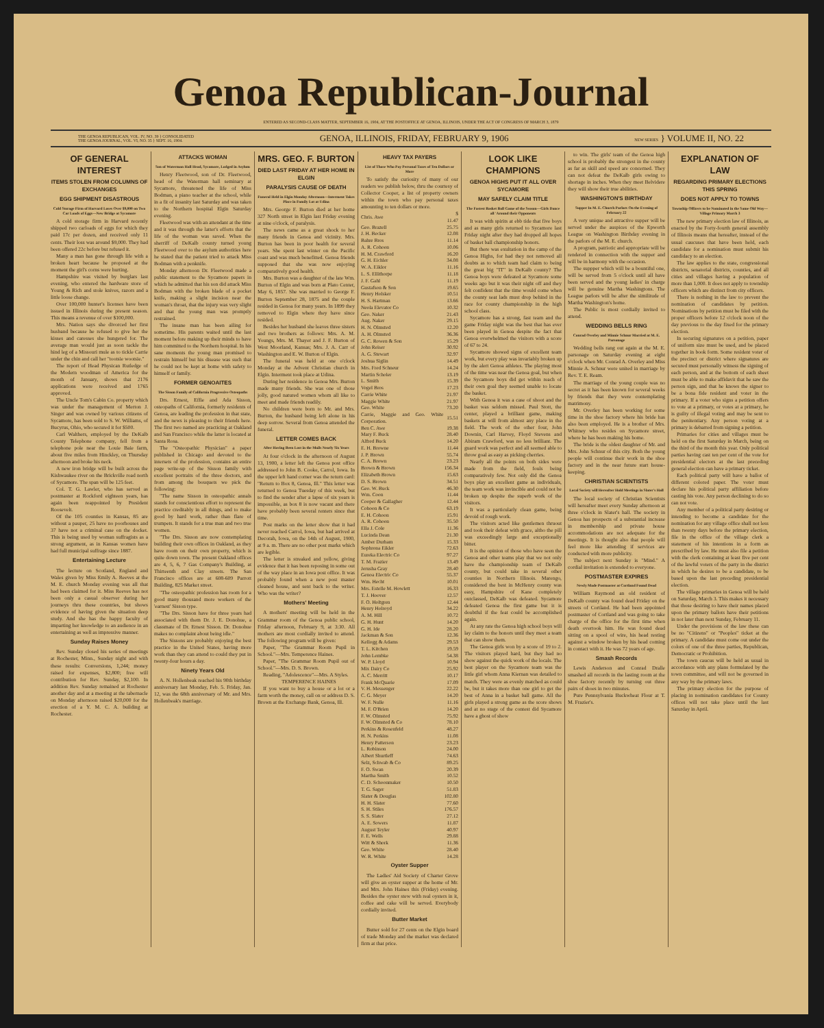Genoa Republican-Journal
ENTERED AS SECOND-CLASS MATTER, SEPTEMBER 16, 1904, AT THE POSTOFFICE AT GENOA, ILLINOIS, UNDER THE ACT OF CONGRESS OF MARCH 3, 1879
THE GENOA REPUBLICAN, VOL. IV, NO. 39 } CONSOLIDATED
THE GENOA JOURNAL, VOL. VI, NO. 35 } SEPT. 16, 1904. GENOA, ILLINOIS, FRIDAY, FEBRUARY 9, 1906 NEW SERIES } VOLUME II, NO. 22
OF GENERAL INTEREST
ITEMS STOLEN FROM COLUMNS OF EXCHANGES
EGG SHIPMENT DISASTROUS
Cold Storage Firm of Harvard Loses Over $9,000 on Two Car Loads of Eggs—New Bridge at Sycamore
A cold storage firm in Harvard recently shipped two carloads of eggs for which they paid 17c per dozen, and received only 11 cents. Their loss was around $9,000. They had been offered 22c before but refused it.
Many a man has gone through life with a broken heart because he proposed at the moment the girl's corns were hurting.
Hampshire was visited by burglars last evening, who entered the hardware store of Young & Rich and stole knives, razors and a little loose change.
Over 100,000 hunter's licenses have been issued in Illinois during the present season. This means a revenue of over $100,000.
Mrs. Nation says she divorced her first husband because he refused to give her the kisses and caresses she hungered for. The average man would just as soon tackle the hind leg of a Missouri mule as to tickle Carrie under the chin and call her "tootsie wootsie."
The report of Head Physican Rutledge of the Modern woodman of America for the month of January, shows that 2176 applications were received and 1765 approved.
The Uncle Tom's Cabin Co. property which was under the management of Merton J. Singer and was owned by various citizens of Sycamore, has been sold to S. W. Williams, of Bucyrus, Ohio, who secured it for $500.
Carl Walthers, employed by the DeKalb County Telephone company, fell from a telephone pole near the Louie Baie farm, about five miles from Hinckley, on Thursday afternoon and broke his neck.
A new iron bridge will be built across the Kishwaukee river on the Brickville road north of Sycamore. The span will be 125 feet.
Col. T. G. Lawler, who has served as postmaster at Rockford eighteen years, has again been reappointed by President Roosevelt.
Of the 105 counties in Kansas, 85 are without a pauper, 25 have no poorhouses and 37 have not a criminal case on the docket. This is being used by woman suffragists as a strong argument, as in Kansas women have had full municipal suffrage since 1887.
Entertaining Lecture
The lecture on Scotland, England and Wales given by Miss Emily A. Reeves at the M. E. church Monday evening was all that had been claimed for it. Miss Reeves has not been only a casual observer during her journeys thru these countries, but shows evidence of having given the situation deep study. And she has the happy faculty of imparting her knowledge to an audience in an entertaining as well as impressive manner.
Sunday Raises Money
Rev. Sunday closed his series of meetings at Rochester, Minn., Sunday night and with these results: Conversions, 1,244; money raised for expenses, $2,800; free will contribution for Rev. Sunday, $2,100. In addition Rev. Sunday remained at Rochester another day and at a meeting at the tabernacle on Monday afternoon raised $20,000 for the erection of a Y. M. C. A. building at Rochester.
ATTACKS WOMAN
Son of Waterman Hall Head, Sycamore, Lodged in Asylum
Henry Fleetwood, son of Dr. Fleetwood, head of the Waterman hall seminary at Sycamore, threatened the life of Miss Bodman, a piano teacher at the school, while in a fit of insanity last Saturday and was taken to the Northern hospital Elgin Saturday evening.
Fleetwood was with an attendant at the time and it was through the latter's efforts that the life of the woman was saved. When the sherriff of DeKalb county turned young Fleetwood over to the asylum authorities here he stated that the patient tried to attack Miss Bodman with a penknife.
Monday afternoon Dr. Fleetwood made a public statement to the Sycamore papers in which he admitted that his son did attack Miss Bodman with the broken blade of a pocket knife, making a slight incision near the woman's throat, that the injury was very slight and that the young man was promptly restrained.
The insane man has been ailing for sometime. His parents waited until the last moment before making up their minds to have him committed to the Northern hospital. In his sane moments the young man promised to restrain himself but his disease was such that he could not be kept at home with safety to himself or family.
FORMER GENOAITES
The Sisson Family of California Progressive Osteopaths
Drs. Ernest, Effie and Ada Sisson, osteopaths of California, formerly residents of Genoa, are leading the profession in that state, and the news is pleasing to their friends here. The first two named are practicing at Oakland and San Francisco while the latter is located at Santa Rosa.
The "Osteopathic Physician" a paper published in Chicago and devoted to the intersets of the profession, contains an entire page write-up of the Sisson family with excellent portraits of the three doctors, and from among the bouquets we pick the following:
"The name Sisson in osteopathic annals stands for conscientious effort to represent the practice creditably in all things, and to make good by hard work, rather than flare of trumpets. It stands for a true man and two true women.
"The Drs. Sisson are now contemplating building their own offices in Oakland, as they have room on their own property, which is quite down town. The present Oakland offices are 4, 5, 6, 7 Gas Company's Building, at Thirteenth and Clay streets. The San Francisco offices are at 608-609 Parrott Building, 825 Market street.
"The osteopathic profession has room for a good many thousand more workers of the 'earnest' Sisson type.
"The Drs. Sisson have for three years had associated with them Dr. J. E. Donohue, a classmate of Dr. Ernest Sisson. Dr. Donohue makes no complaint about being idle."
The Sissons are probably enjoying the best practice in the United States, having more work than they can attend to could they put in twenty-four hours a day.
Ninety Years Old
A. N. Hollenbeak reached his 90th birthday anniversary last Monday, Feb. 5. Friday, Jan. 12, was the 68th anniversary of Mr. and Mrs. Hollenbeak's marriage.
MRS. GEO. F. BURTON
DIED LAST FRIDAY AT HER HOME IN ELGIN
PARALYSIS CAUSE OF DEATH
Funeral Held in Elgin Monday Afternoon—Interment Takes Place in Family Lot at Udina
Mrs. George F. Burton died at her home 327 North street in Elgin last Friday evening at nine o'clock, of paralysis.
The news came as a great shock to her many friends in Genoa and vicinity. Mrs. Burton has been in poor health for several years. She spent last winter on the Pacific coast and was much benefitted. Genoa friends supposed that she was now enjoying comparatively good health.
Mrs. Burton was a daughter of the late Wm. Burton of Elgin and was born at Plato Center, May 6, 1857. She was married to George F. Burton September 28, 1875 and the couple resided in Genoa for many years. In 1899 they removed to Elgin where they have since resided.
Besides her husband she leaves three sisters and two brothers as follows: Mrs. A. M. Youngs, Mrs. M. Thayer and J. F. Burton of West Moorland, Kansas; Mrs. J. A. Carr of Washington and E. W. Burton of Elgin.
The funeral was held at one o'clock Monday at the Advent Christian church in Elgin. Interment took place at Udina.
During her residence in Genoa Mrs. Burton made many friends. She was one of those jolly, good natured women whom all like to meet and made friends readily.
No children were born to Mr. and Mrs. Burton, the husband being left alone in his deep sorrow. Several from Genoa attended the funeral.
LETTER COMES BACK
After Having Been Lost in the Mails Nearly Six Years
At four o'clock in the afternoon of August 13, 1900, a letter left the Genoa post office addressed to John B. Cooke, Carrol, Iowa. In the upper left hand corner was the return card: "Return to Box 8, Genoa, Ill." This letter was returned to Genoa Tuesday of this week, but to find the sender after a lapse of six years is impossible, as box 8 is now vacant and there have probably been several renters since that time.
Post marks on the letter show that it had never reached Carrol, Iowa, but had arrived at Decorah, Iowa, on the 14th of August, 1900, at 9 a. m. There are no other post marks which are legible.
The letter is streaked and yellow, giving evidence that it has been reposing in some out of the way place in an Iowa post office. It was probably found when a new post master cleaned house, and sent back to the writer. Who was the writer?
Mothers' Meeting
A mothers' meeting will be held in the Grammar room of the Genoa public school, Friday afternoon, February 9, at 3:30. All mothers are most cordially invited to attend. The following program will be given:
Paper, "The Grammar Room Pupil in School."—Mrs. Temperence Haines.
Paper, "The Grammar Room Pupil out of School."—Mrs. D. S. Brown.
Reading, "Adolescence"—Mrs. A Styles.
TEMPERENCE HAINES
If you want to buy a house or a lot or a farm worth the money, call on or address D. S. Brown at the Exchange Bank, Genoa, Ill.
HEAVY TAX PAYERS
List of Those Who Pay Personal Taxes of Ten Dollars or More
To satisfy the curiosity of many of our readers we publish below, thru the courtesy of Collector Cooper, a list of property owners within the town who pay personal taxes amounting to ten dollars or more.
| Chris. Awe | $ 11.47 |
| Geo. Brazell | 25.75 |
| J. H. Becker | 12.08 |
| Bahre Bros | 11.14 |
| A. R. Cohoon | 10.06 |
| H. M. Crawford | 16.20 |
| G. H. Eichler | 34.08 |
| W. A. Eiklor | 11.16 |
| L. S. Ellithorpe | 11.18 |
| J. F. Gahl | 11.19 |
| Gustafson & Son | 19.65 |
| Henry Holsker | 10.51 |
| H. S. Hartman | 13.66 |
| Neola Elevator Co | 10.32 |
| Geo. Naker | 21.43 |
| Aug. Naker | 29.15 |
| H. N. Olmsted | 12.20 |
| A. H. Olmsted | 36.36 |
| G. C. Rowen & Son | 15.29 |
| John Reiser | 30.92 |
| A. G. Stewart | 32.97 |
| Joshua Siglin | 14.49 |
| Mrs. Fred Schneur | 14.24 |
| Martin Scholer | 13.19 |
| L. Smith | 15.39 |
| Vogel Bros | 17.23 |
| Carrie White | 21.97 |
| Maggie White | 21.97 |
| Geo. White | 73.20 |
| Carrie, Maggie and Geo. White Corporation. | 15.51 |
| Ben C. Awe | 19.38 |
| Mary F. Buck | 28.40 |
| Alfred Buck | 14.20 |
| E. H. Browne | 11.44 |
| J. P. Brown | 55.74 |
| C. A. Brown | 23.23 |
| Brown & Brown | 156.34 |
| Elizabeth Brown | 15.63 |
| D. S. Brown | 34.51 |
| Geo. W. Buck | 46.30 |
| Wm. Coon | 11.44 |
| Cooper & Gallagher | 12.44 |
| Cohoon & Co | 63.19 |
| E. H. Cohoon | 15.91 |
| A. R. Cohoon | 35.50 |
| Ella J. Cole | 11.36 |
| Lucinda Dean | 21.30 |
| Amber Durham | 15.33 |
| Sophrona Eikler | 72.63 |
| Eureka Electric Co | 97.27 |
| T. M. Frazier | 13.49 |
| Jerusha Gray | 28.40 |
| Genoa Electric Co | 55.37 |
| Wm. Hecht | 10.01 |
| Mrs. Estelle M. Howlett | 16.33 |
| T. J. Hoover | 12.57 |
| F. O. Holtgren | 12.44 |
| Henry Holroyd | 34.22 |
| A. M. Hill | 10.72 |
| G. H. Hunt | 14.20 |
| G. H. Ide | 28.20 |
| Jackman & Son | 12.36 |
| Kellogg & Adams | 29.53 |
| T. L. Kitchen | 19.59 |
| John Lembke | 54.38 |
| W. P. Lloyd | 10.94 |
| Mix Dairy Co | 25.92 |
| A. C. Merritt | 10.17 |
| Frank McQuarie | 17.09 |
| V. H. Messenger | 22.22 |
| C. G. Meyer | 14.20 |
| W. F. Nulle | 11.16 |
| M. F. O'Brien | 14.20 |
| F. W. Olmsted | 75.92 |
| F. W. Olmsted & Co | 78.10 |
| Perkins & Rosenfeld | 48.27 |
| H. N. Perkins | 11.08 |
| Henry Patterson | 23.23 |
| L. Robinson | 24.00 |
| Albert Shurtleff | 74.63 |
| Selz, Schwab & Co | 89.25 |
| F. O. Swan | 20.39 |
| Martha Smith | 10.52 |
| C. D. Schoonmaker | 10.50 |
| T. G. Sager | 51.83 |
| Slater & Douglas | 102.80 |
| H. H. Slater | 77.60 |
| S. H. Stiles | 176.57 |
| S. S. Slater | 27.12 |
| A. E. Sowers | 11.87 |
| August Teyler | 40.97 |
| F. E. Wells | 29.88 |
| Witt & Shork | 11.36 |
| Geo. White | 28.40 |
| W. R. White | 14.28 |
Oyster Supper
The Ladies' Aid Society of Charter Grove will give an oyster supper at the home of Mr. and Mrs. John Haines this (Friday) evening. Besides the oyster stew with real oysters in it, coffee and cake will be served. Everybody cordially invited.
Butter Market
Butter sold for 27 cents on the Elgin board of trade Monday and the market was declared firm at that price.
LOOK LIKE CHAMPIONS
GENOA HIGHS PUT IT ALL OVER SYCAMORE
MAY SAFELY CLAIM TITLE
The Fastest Basket Ball Game of the Season—Girls Dance all 'Around their Opponents
It was with spirits at ebb tide that five boys and as many girls returned to Sycamore last Friday night after they had dropped all hopes of basket ball championship honors.
But there was exultation in the camp of the Genoa Highs, for had they not removed all doubts as to which team had claim to being the great big "IT" in DeKalb county? The Genoa boys were defeated at Sycamore some weeks ago but it was their night off and they felt confident that the time would come when the county seat lads must drop behind in the race for county championship in the high school class.
Sycamore has a strong, fast team and the game Friday night was the best that has ever been played in Genoa despite the fact that Genoa overwhelmed the visitors with a score of 67 to 24.
Sycamore showed signs of excellent team work, but every play was invariably broken up by the alert Genoa athletes. The playing most of the time was near the Genoa goal, but when the Sycamore boys did get within reach of their own goal they seemed unable to locate the basket.
With Genoa it was a case of shoot and the basket was seldom missed. Paul Stott, the center, played a brilliant game, making baskets at will from almost any place in the field. The work of the other four, John Downin, Carl Harvey, Floyd Stevens and Abiram Crawford, was no less brilliant. The guard work was perfect and all seemed able to throw goal as easy as picking cherries.
Nearly all the points on both sides were made from the field, fouls being comparatively few. Not only did the Genoa boys play an excellent game as individuals, the team work was invincible and could not be broken up despite the superb work of the visitors.
It was a particularly clean game, being devoid of rough work.
The visitors acted like gentlemen thruout and took their defeat with grace, altho the pill was exceedingly large and exceptionally bitter.
It is the opinion of those who have seen the Genoa and other teams play that we not only have the championship team of DeKalb county, but could take in several other counties in Northern Illinois. Marengo, considered the best in McHenry county was easy, Hampshire of Kane completely outclassed, DeKalb was defeated. Sycamore defeated Genoa the first game but it is doubtful if the feat could be accomplished again.
At any rate the Genoa high school boys will lay claim to the honors until they meet a team that can show them.
The Genoa girls won by a score of 19 to 2. The visitors played hard, but they had no show against the quick work of the locals. The best player on the Sycamore team was the little girl whom Anna Kiernan was detailed to match. They were as evenly matched as could be, but it takes more than one girl to get the best of Anna in a basket ball game. All the girls played a strong game as the score shows and at no stage of the contest did Sycamore have a ghost of show
to win. The girls' team of the Genoa high school is probably the strongest in the county as far as skill and speed are concerned. They can not defeat the DeKalb girls owing to shortage in inches. When they meet Belvidere they will show their true abilities.
WASHINGTON'S BIRTHDAY
Supper In M. E. Church Parlors On the Evening of February 22
A very unique and attractive supper will be served under the auspices of the Epworth League on Washington Birthday evening in the parlors of the M. E. church.
A program, patriotic and appropriate will be rendered in connection with the supper and will be in harmony with the occasion.
The suppper which will be a bountiful one, will be served from 5 o'clock until all have been served and the young ladies' in charge will be genuine Martha Washingtons. The League parlors will be after the similitude of Martha Washington's home.
The Public is most cordially invited to attend.
WEDDING BELLS RING
Conrad Overley and Minnie Schnur Married at M. E. Parsonage
Wedding bells rang out again at the M. E. parsonage on Saturday evening at eight o'clock when Mr. Conrad A. Overley and Miss Minnie A. Schnur were united in marriage by Rev. T. E. Ream.
The marriage of the young couple was no secret as it has been known for several weeks by friends that they were contemplating matrimony.
Mr. Overley has been working for some time in the shoe factory where his bride has also been employed. He is a brother of Mrs. Whitney who resides on Sycamore street, where he has been making his home.
The bride is the oldest daughter of Mr. and Mrs. John Schnur of this city. Both the young people will continue their work in the shoe factory and in the near future start house-keeping.
CHRISTIAN SCIENTISTS
Local Society will Hereafter Hold Meetings in Slater's Hall
The local society of Christian Scientists will hereafter meet every Sunday afternoon at three o'clock in Slater's hall. The society in Genoa has prospects of a substantial increase in membership and private house accommodations are not adequate for the meetings. It is thought also that people will feel more like attending if services are conducted with more publicity.
The subject next Sunday is "Mind." A cordial invitation is extended to everyone.
POSTMASTER EXPIRES
Newly Made Postmaster at Cortland Found Dead
William Raymond an old resident of DeKalb county was found dead Friday on the streets of Cortland. He had been appointed postmaster of Cortland and was going to take charge of the office for the first time when death overtook him. He was found dead sitting on a spool of wire, his head resting against a window broken by his head coming in contact with it. He was 72 years of age.
Smash Records
Lewis Anderson and Conrad Dralle smashed all records in the lasting room at the shoe factory recently by turning out three pairs of shoes in two minutes.
Pure Pennsylvania Buckwheat Flour at T. M. Frazier's.
EXPLANATION OF LAW
REGARDING PRIMARY ELECTIONS THIS SPRING
DOES NOT APPLY TO TOWNS
Township Officers to be Nominated in the Same Old Way—Village Primary March 3
The new primary election law of Illinois, as enacted by the Forty-fourth general assembly of Illinois means that hereafter, instead of the usual caucuses that have been held, each candidate for a nomination must submit his candidacy to an election.
The law applies to the state, congressional districts, senatorial districts, counties, and all cities and villages having a population of more than 1,000. It does not apply to township officers which are distinct from city officers.
There is nothing in the law to prevent the nomination of candidates by petition. Nominations by petition must be filed with the proper officers before 12 o'clock noon of the day previous to the day fixed for the primary election.
In securing signatures on a petition, paper of uniform size must be used, and be placed together in book form. Some resident voter of the precinct or district where signatures are secured must personally witness the signing of each person, and at the bottom of each sheet must be able to make affidavit that he saw the person sign, and that he knows the signer to be a bona fide resident and voter in the primary. If a voter who signs a petition offers to vote at a primary, or votes at a primary, he is guilty of illegal voting and may be sent to the penitentiary. Any person voting at a primary is debarred from signing a petition.
Primaries for cities and villages must be held on the first Saturday in March, being on the third of the month this year. Only political parties having cast ten per cent of the vote for presidential electors at the last preceding general election can have a primary ticket.
Each political party will have a ballot of different colored paper. The voter must declare his political party affiliation before casting his vote. Any person declining to do so can not vote.
Any member of a political party desiring or intending to become a candidate for the nomination for any village office shall not less than twenty days before the primary election, file in the office of the village clerk a statement of his intentions in a form as prescribed by law. He must also file a petition with the clerk containing at least five per cent of the lawful voters of the party in the district in which he desires to be a candidate, to be based upon the last preceding presidential election.
The village primaries in Genoa will be held on Saturday, March 3. This makes it necessary that those desiring to have their names placed upon the primary ballots have their petitions in not later than next Sunday, February 11.
Under the provisions of the law these can be no "Citizens" or "Peoples" ticket at the primary. A candidate must come out under the colors of one of the three parties, Republican, Democratic or Prohibition.
The town caucus will be held as usual in accordance with any plans formulated by the town committee, and will not be governed in any way by the primary laws.
The primary election for the purpose of placing in nomination candidates for County offices will not take place until the last Saturday in April.